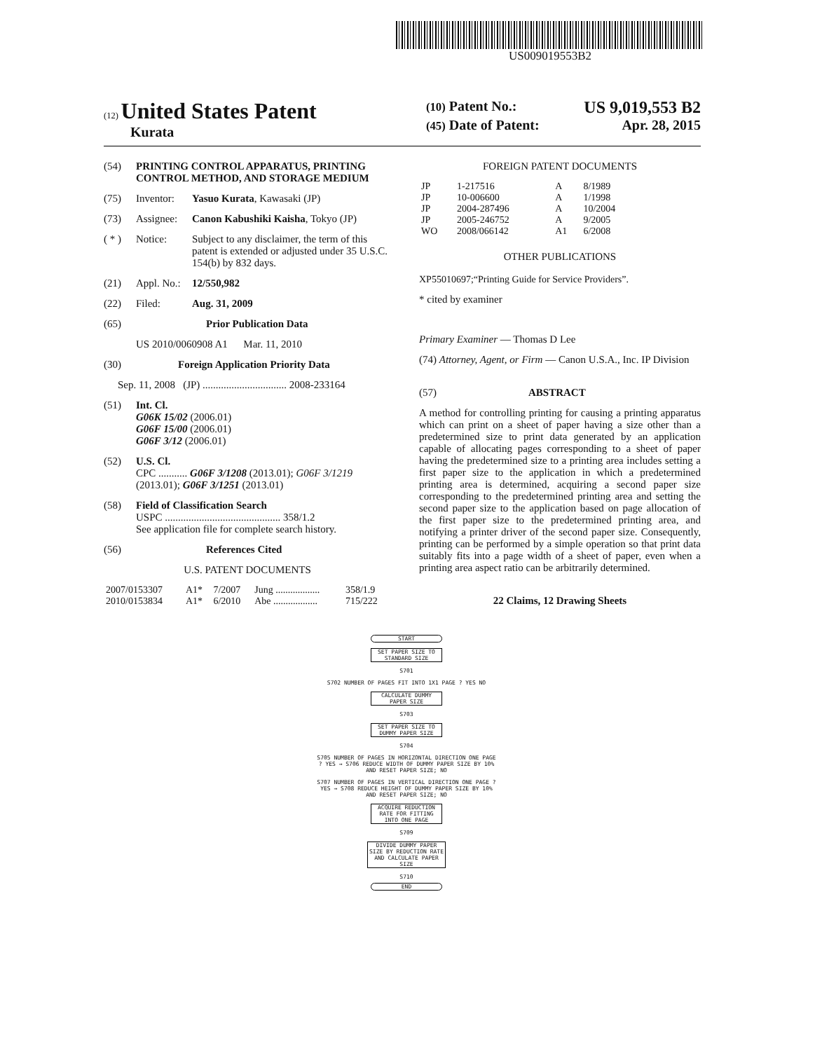US009019553B2
(12) United States Patent
Kurata
(10) Patent No.: US 9,019,553 B2
(45) Date of Patent: Apr. 28, 2015
(54) PRINTING CONTROL APPARATUS, PRINTING CONTROL METHOD, AND STORAGE MEDIUM
(75) Inventor: Yasuo Kurata, Kawasaki (JP)
(73) Assignee: Canon Kabushiki Kaisha, Tokyo (JP)
( * ) Notice: Subject to any disclaimer, the term of this patent is extended or adjusted under 35 U.S.C. 154(b) by 832 days.
(21) Appl. No.: 12/550,982
(22) Filed: Aug. 31, 2009
(65) Prior Publication Data
US 2010/0060908 A1 Mar. 11, 2010
(30) Foreign Application Priority Data
Sep. 11, 2008 (JP) ................................ 2008-233164
(51) Int. Cl.
G06K 15/02 (2006.01)
G06F 15/00 (2006.01)
G06F 3/12 (2006.01)
(52) U.S. Cl.
CPC ........... G06F 3/1208 (2013.01); G06F 3/1219 (2013.01); G06F 3/1251 (2013.01)
(58) Field of Classification Search
USPC ............................................ 358/1.2
See application file for complete search history.
(56) References Cited
U.S. PATENT DOCUMENTS
| 2007/0153307 | A1* | 7/2007 | Jung .................. | 358/1.9 |
| 2010/0153834 | A1* | 6/2010 | Abe .................. | 715/222 |
FOREIGN PATENT DOCUMENTS
| JP | 1-217516 | A | 8/1989 |
| JP | 10-006600 | A | 1/1998 |
| JP | 2004-287496 | A | 10/2004 |
| JP | 2005-246752 | A | 9/2005 |
| WO | 2008/066142 | A1 | 6/2008 |
OTHER PUBLICATIONS
XP55010697;“Printing Guide for Service Providers”.
* cited by examiner
Primary Examiner — Thomas D Lee
(74) Attorney, Agent, or Firm — Canon U.S.A., Inc. IP Division
(57) ABSTRACT
A method for controlling printing for causing a printing apparatus which can print on a sheet of paper having a size other than a predetermined size to print data generated by an application capable of allocating pages corresponding to a sheet of paper having the predetermined size to a printing area includes setting a first paper size to the application in which a predetermined printing area is determined, acquiring a second paper size corresponding to the predetermined printing area and setting the second paper size to the application based on page allocation of the first paper size to the predetermined printing area, and notifying a printer driver of the second paper size. Consequently, printing can be performed by a simple operation so that print data suitably fits into a page width of a sheet of paper, even when a printing area aspect ratio can be arbitrarily determined.
22 Claims, 12 Drawing Sheets
START
SET PAPER SIZE TO STANDARD SIZE
S701
S702 NUMBER OF PAGES FIT INTO 1X1 PAGE ? YES NO
CALCULATE DUMMY PAPER SIZE
S703
SET PAPER SIZE TO DUMMY PAPER SIZE
S704
S705 NUMBER OF PAGES IN HORIZONTAL DIRECTION ONE PAGE ? YES → S706 REDUCE WIDTH OF DUMMY PAPER SIZE BY 10% AND RESET PAPER SIZE; NO
S707 NUMBER OF PAGES IN VERTICAL DIRECTION ONE PAGE ? YES → S708 REDUCE HEIGHT OF DUMMY PAPER SIZE BY 10% AND RESET PAPER SIZE; NO
ACQUIRE REDUCTION RATE FOR FITTING INTO ONE PAGE
S709
DIVIDE DUMMY PAPER SIZE BY REDUCTION RATE AND CALCULATE PAPER SIZE
S710
END